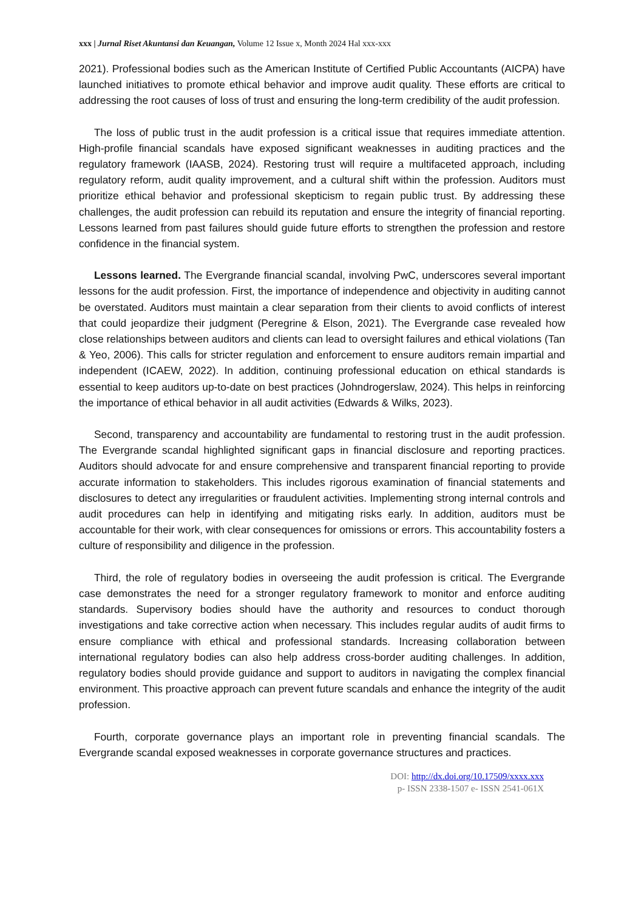xxx | Jurnal Riset Akuntansi dan Keuangan, Volume 12 Issue x, Month 2024 Hal xxx-xxx
2021). Professional bodies such as the American Institute of Certified Public Accountants (AICPA) have launched initiatives to promote ethical behavior and improve audit quality. These efforts are critical to addressing the root causes of loss of trust and ensuring the long-term credibility of the audit profession.
The loss of public trust in the audit profession is a critical issue that requires immediate attention. High-profile financial scandals have exposed significant weaknesses in auditing practices and the regulatory framework (IAASB, 2024). Restoring trust will require a multifaceted approach, including regulatory reform, audit quality improvement, and a cultural shift within the profession. Auditors must prioritize ethical behavior and professional skepticism to regain public trust. By addressing these challenges, the audit profession can rebuild its reputation and ensure the integrity of financial reporting. Lessons learned from past failures should guide future efforts to strengthen the profession and restore confidence in the financial system.
Lessons learned. The Evergrande financial scandal, involving PwC, underscores several important lessons for the audit profession. First, the importance of independence and objectivity in auditing cannot be overstated. Auditors must maintain a clear separation from their clients to avoid conflicts of interest that could jeopardize their judgment (Peregrine & Elson, 2021). The Evergrande case revealed how close relationships between auditors and clients can lead to oversight failures and ethical violations (Tan & Yeo, 2006). This calls for stricter regulation and enforcement to ensure auditors remain impartial and independent (ICAEW, 2022). In addition, continuing professional education on ethical standards is essential to keep auditors up-to-date on best practices (Johndrogerslaw, 2024). This helps in reinforcing the importance of ethical behavior in all audit activities (Edwards & Wilks, 2023).
Second, transparency and accountability are fundamental to restoring trust in the audit profession. The Evergrande scandal highlighted significant gaps in financial disclosure and reporting practices. Auditors should advocate for and ensure comprehensive and transparent financial reporting to provide accurate information to stakeholders. This includes rigorous examination of financial statements and disclosures to detect any irregularities or fraudulent activities. Implementing strong internal controls and audit procedures can help in identifying and mitigating risks early. In addition, auditors must be accountable for their work, with clear consequences for omissions or errors. This accountability fosters a culture of responsibility and diligence in the profession.
Third, the role of regulatory bodies in overseeing the audit profession is critical. The Evergrande case demonstrates the need for a stronger regulatory framework to monitor and enforce auditing standards. Supervisory bodies should have the authority and resources to conduct thorough investigations and take corrective action when necessary. This includes regular audits of audit firms to ensure compliance with ethical and professional standards. Increasing collaboration between international regulatory bodies can also help address cross-border auditing challenges. In addition, regulatory bodies should provide guidance and support to auditors in navigating the complex financial environment. This proactive approach can prevent future scandals and enhance the integrity of the audit profession.
Fourth, corporate governance plays an important role in preventing financial scandals. The Evergrande scandal exposed weaknesses in corporate governance structures and practices.
DOI: http://dx.doi.org/10.17509/xxxx.xxx
p- ISSN 2338-1507 e- ISSN 2541-061X